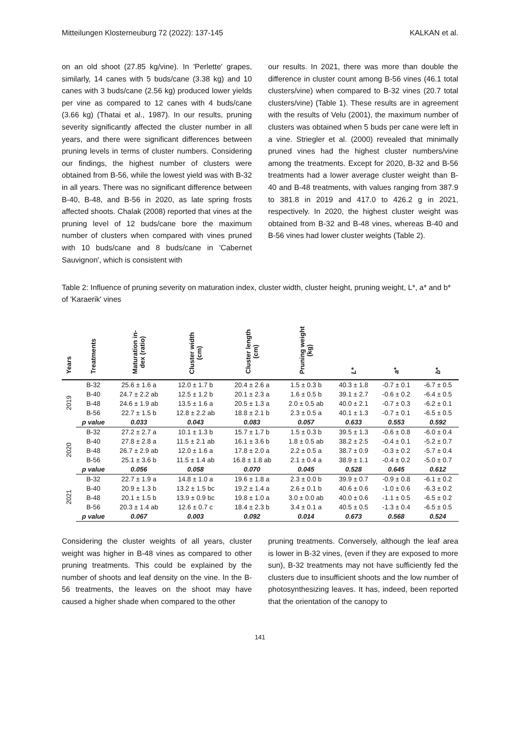Mitteilungen Klosterneuburg 72 (2022): 137-145 KALKAN et al.
on an old shoot (27.85 kg/vine). In 'Perlette' grapes, similarly, 14 canes with 5 buds/cane (3.38 kg) and 10 canes with 3 buds/cane (2.56 kg) produced lower yields per vine as compared to 12 canes with 4 buds/cane (3.66 kg) (Thatai et al., 1987). In our results, pruning severity significantly affected the cluster number in all years, and there were significant differences between pruning levels in terms of cluster numbers. Considering our findings, the highest number of clusters were obtained from B-56, while the lowest yield was with B-32 in all years. There was no significant difference between B-40, B-48, and B-56 in 2020, as late spring frosts affected shoots. Chalak (2008) reported that vines at the pruning level of 12 buds/cane bore the maximum number of clusters when compared with vines pruned with 10 buds/cane and 8 buds/cane in 'Cabernet Sauvignon', which is consistent with
our results. In 2021, there was more than double the difference in cluster count among B-56 vines (46.1 total clusters/vine) when compared to B-32 vines (20.7 total clusters/vine) (Table 1). These results are in agreement with the results of Velu (2001), the maximum number of clusters was obtained when 5 buds per cane were left in a vine. Striegler et al. (2000) revealed that minimally pruned vines had the highest cluster numbers/vine among the treatments. Except for 2020, B-32 and B-56 treatments had a lower average cluster weight than B-40 and B-48 treatments, with values ranging from 387.9 to 381.8 in 2019 and 417.0 to 426.2 g in 2021, respectively. In 2020, the highest cluster weight was obtained from B-32 and B-48 vines, whereas B-40 and B-56 vines had lower cluster weights (Table 2).
Table 2: Influence of pruning severity on maturation index, cluster width, cluster height, pruning weight, L*, a* and b* of 'Karaerik' vines
| Years | Treatments | Maturation in- dex (ratio) | Cluster width (cm) | Cluster length (cm) | Pruning weight (kg) | L* | a* | b* |
| --- | --- | --- | --- | --- | --- | --- | --- | --- |
| 2019 | B-32 | 25.6 ± 1.6 a | 12.0 ± 1.7 b | 20.4 ± 2.6 a | 1.5 ± 0.3 b | 40.3 ± 1.8 | -0.7 ± 0.1 | -6.7 ± 0.5 |
| | B-40 | 24.7 ± 2.2 ab | 12.5 ± 1.2 b | 20.1 ± 2.3 a | 1.6 ± 0.5 b | 39.1 ± 2.7 | -0.6 ± 0.2 | -6.4 ± 0.5 |
| | B-48 | 24.6 ± 1.9 ab | 13.5 ± 1.6 a | 20.5 ± 1.3 a | 2.0 ± 0.5 ab | 40.0 ± 2.1 | -0.7 ± 0.3 | -6.2 ± 0.1 |
| | B-56 | 22.7 ± 1.5 b | 12.8 ± 2.2 ab | 18.8 ± 2.1 b | 2.3 ± 0.5 a | 40.1 ± 1.3 | -0.7 ± 0.1 | -6.5 ± 0.5 |
| | p value | 0.033 | 0.043 | 0.083 | 0.057 | 0.633 | 0.553 | 0.592 |
| 2020 | B-32 | 27.2 ± 2.7 a | 10.1 ± 1.3 b | 15.7 ± 1.7 b | 1.5 ± 0.3 b | 39.5 ± 1.3 | -0.6 ± 0.8 | -6.0 ± 0.4 |
| | B-40 | 27.8 ± 2.8 a | 11.5 ± 2.1 ab | 16.1 ± 3.6 b | 1.8 ± 0.5 ab | 38.2 ± 2.5 | -0.4 ± 0.1 | -5.2 ± 0.7 |
| | B-48 | 26.7 ± 2.9 ab | 12.0 ± 1.6 a | 17.8 ± 2.0 a | 2.2 ± 0.5 a | 38.7 ± 0.9 | -0.3 ± 0.2 | -5.7 ± 0.4 |
| | B-56 | 25.1 ± 3.6 b | 11.5 ± 1.4 ab | 16.8 ± 1.8 ab | 2.1 ± 0.4 a | 38.9 ± 1.1 | -0.4 ± 0.2 | -5.0 ± 0.7 |
| | p value | 0.056 | 0.058 | 0.070 | 0.045 | 0.528 | 0.645 | 0.612 |
| 2021 | B-32 | 22.7 ± 1.9 a | 14.8 ± 1.0 a | 19.6 ± 1.8 a | 2.3 ± 0.0 b | 39.9 ± 0.7 | -0.9 ± 0.8 | -6.1 ± 0.2 |
| | B-40 | 20.9 ± 1.3 b | 13.2 ± 1.5 bc | 19.2 ± 1.4 a | 2.6 ± 0.1 b | 40.6 ± 0.6 | -1.0 ± 0.6 | -6.3 ± 0.2 |
| | B-48 | 20.1 ± 1.5 b | 13.9 ± 0.9 bc | 19.8 ± 1.0 a | 3.0 ± 0.0 ab | 40.0 ± 0.6 | -1.1 ± 0.5 | -6.5 ± 0.2 |
| | B-56 | 20.3 ± 1.4 ab | 12.6 ± 0.7 c | 18.4 ± 2.3 b | 3.4 ± 0.1 a | 40.5 ± 0.5 | -1.3 ± 0.4 | -6.5 ± 0.5 |
| | p value | 0.067 | 0.003 | 0.092 | 0.014 | 0.673 | 0.568 | 0.524 |
Considering the cluster weights of all years, cluster weight was higher in B-48 vines as compared to other pruning treatments. This could be explained by the number of shoots and leaf density on the vine. In the B-56 treatments, the leaves on the shoot may have caused a higher shade when compared to the other
pruning treatments. Conversely, although the leaf area is lower in B-32 vines, (even if they are exposed to more sun), B-32 treatments may not have sufficiently fed the clusters due to insufficient shoots and the low number of photosynthesizing leaves. It has, indeed, been reported that the orientation of the canopy to
141